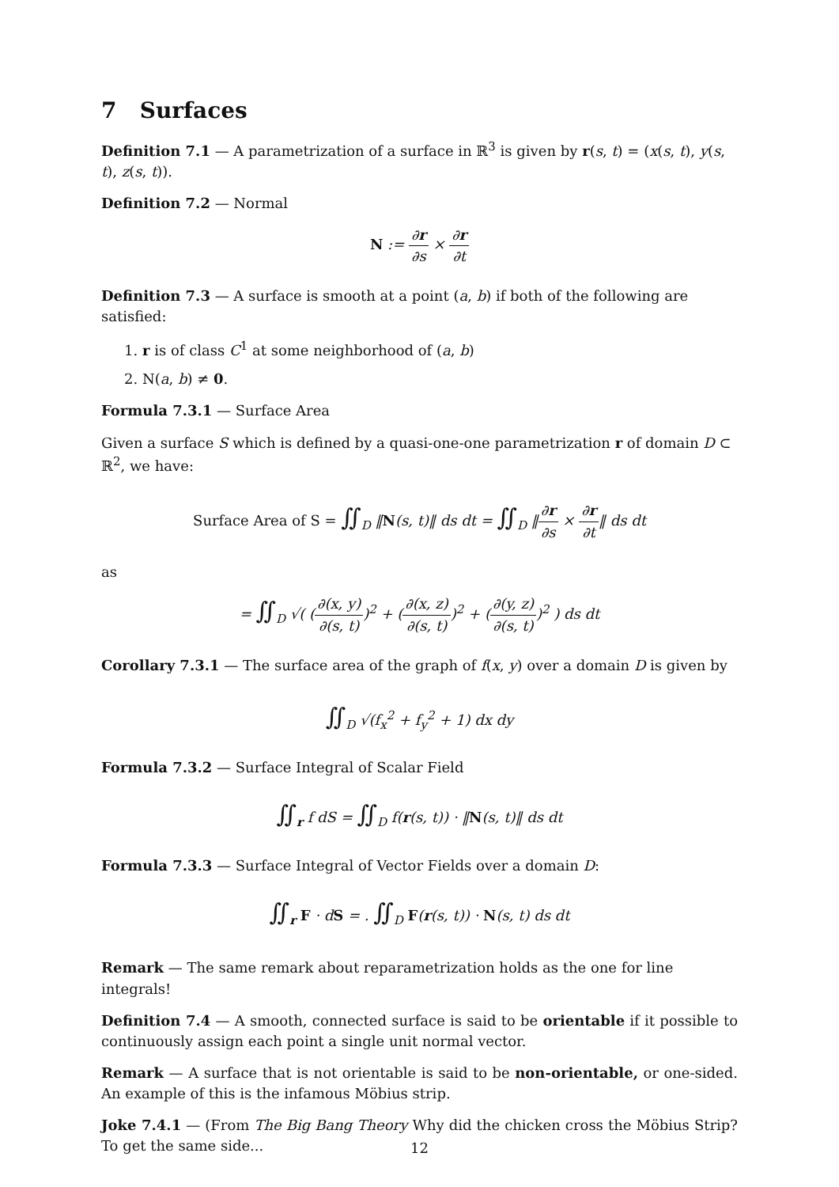7 Surfaces
Definition 7.1 — A parametrization of a surface in ℝ<sup>3</sup> is given by r(s, t) = (x(s, t), y(s, t), z(s, t)).
Definition 7.2 — Normal
N := ∂r ∂s × ∂r ∂t
Definition 7.3 — A surface is smooth at a point (a, b) if both of the following are satisfied:
1. r is of class C<sup>1</sup> at some neighborhood of (a, b)
2. N(a, b) ≠ 0.
Formula 7.3.1 — Surface Area
Given a surface S which is defined by a quasi-one-one parametrization r of domain D ⊂ ℝ<sup>2</sup>, we have:
Surface Area of S = ∬<sub>D</sub> ‖N(s, t)‖ ds dt = ∬<sub>D</sub> ‖∂r ∂s × ∂r ∂t‖ ds dt
as
= ∬<sub>D</sub> √( (∂(x, y) ∂(s, t))<sup>2</sup> + (∂(x, z) ∂(s, t))<sup>2</sup> + (∂(y, z) ∂(s, t))<sup>2</sup> ) ds dt
Corollary 7.3.1 — The surface area of the graph of f(x, y) over a domain D is given by
∬<sub>D</sub> √(f<sub>x</sub><sup>2</sup> + f<sub>y</sub><sup>2</sup> + 1) dx dy
Formula 7.3.2 — Surface Integral of Scalar Field
∬<sub>r</sub> f dS = ∬<sub>D</sub> f(r(s, t)) · ‖N(s, t)‖ ds dt
Formula 7.3.3 — Surface Integral of Vector Fields over a domain D:
∬<sub>r</sub> F · dS = . ∬<sub>D</sub> F(r(s, t)) · N(s, t) ds dt
Remark — The same remark about reparametrization holds as the one for line integrals!
Definition 7.4 — A smooth, connected surface is said to be orientable if it possible to continuously assign each point a single unit normal vector.
Remark — A surface that is not orientable is said to be non-orientable, or one-sided. An example of this is the infamous Möbius strip.
Joke 7.4.1 — (From The Big Bang Theory Why did the chicken cross the Möbius Strip? To get the same side...
12